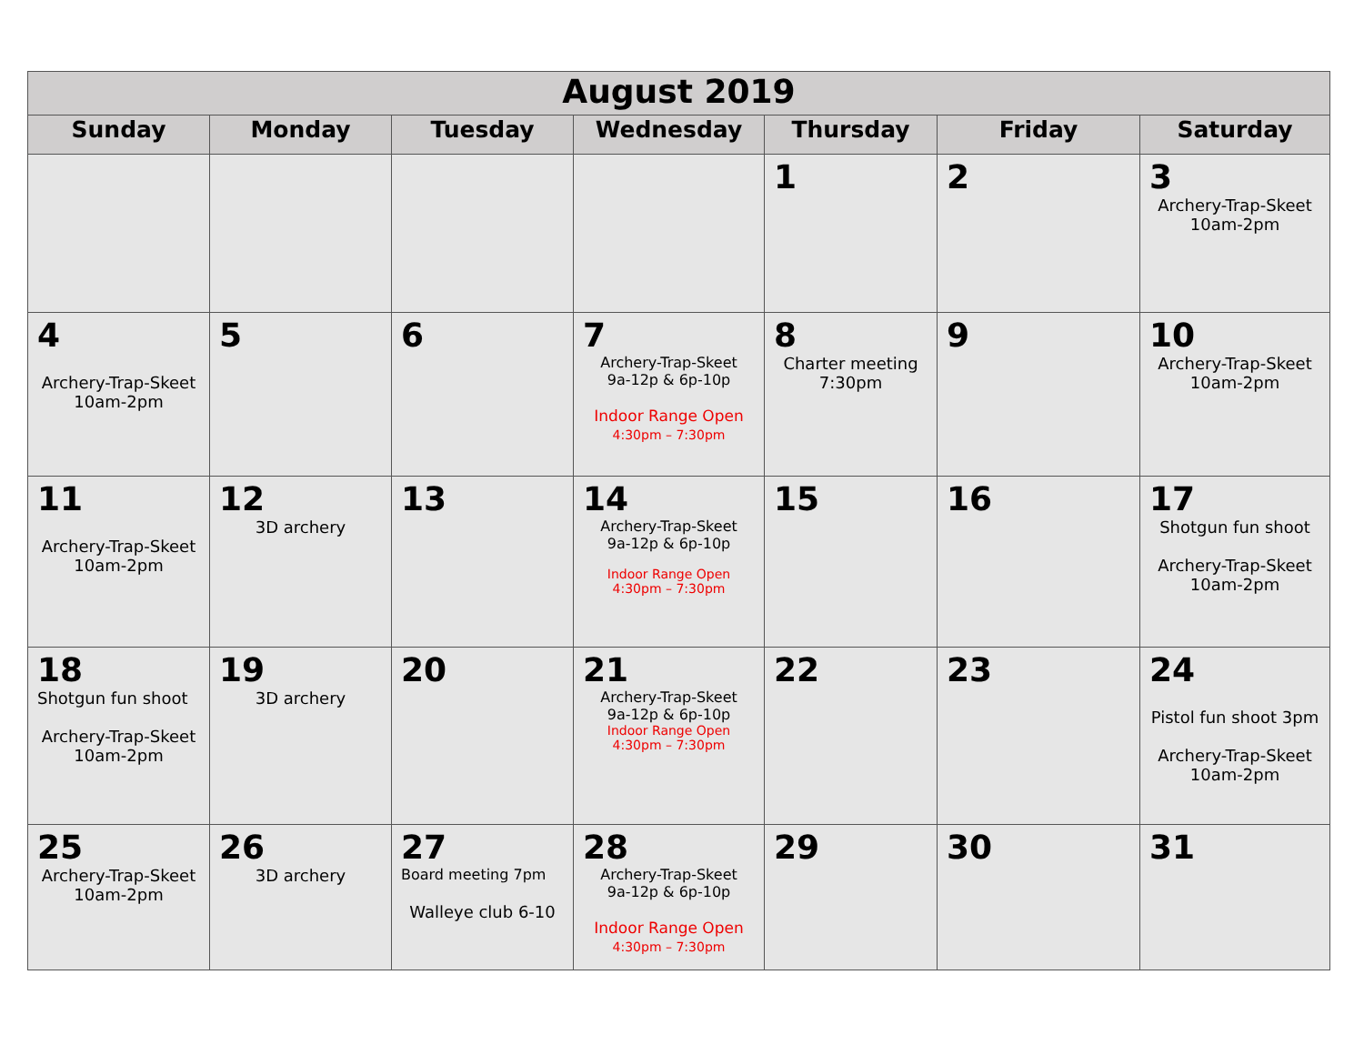| August 2019 | | | | | | |
| --- | --- | --- | --- | --- | --- | --- |
| Sunday | Monday | Tuesday | Wednesday | Thursday | Friday | Saturday |
| | | | | 1 | 2 | 3 Archery-Trap-Skeet 10am-2pm |
| 4 Archery-Trap-Skeet 10am-2pm | 5 | 6 | 7 Archery-Trap-Skeet 9a-12p & 6p-10p Indoor Range Open 4:30pm – 7:30pm | 8 Charter meeting 7:30pm | 9 | 10 Archery-Trap-Skeet 10am-2pm |
| 11 Archery-Trap-Skeet 10am-2pm | 12 3D archery | 13 | 14 Archery-Trap-Skeet 9a-12p & 6p-10p Indoor Range Open 4:30pm – 7:30pm | 15 | 16 | 17 Shotgun fun shoot Archery-Trap-Skeet 10am-2pm |
| 18 Shotgun fun shoot Archery-Trap-Skeet 10am-2pm | 19 3D archery | 20 | 21 Archery-Trap-Skeet 9a-12p & 6p-10p Indoor Range Open 4:30pm – 7:30pm | 22 | 23 | 24 Pistol fun shoot 3pm Archery-Trap-Skeet 10am-2pm |
| 25 Archery-Trap-Skeet 10am-2pm | 26 3D archery | 27 Board meeting 7pm Walleye club 6-10 | 28 Archery-Trap-Skeet 9a-12p & 6p-10p Indoor Range Open 4:30pm – 7:30pm | 29 | 30 | 31 |